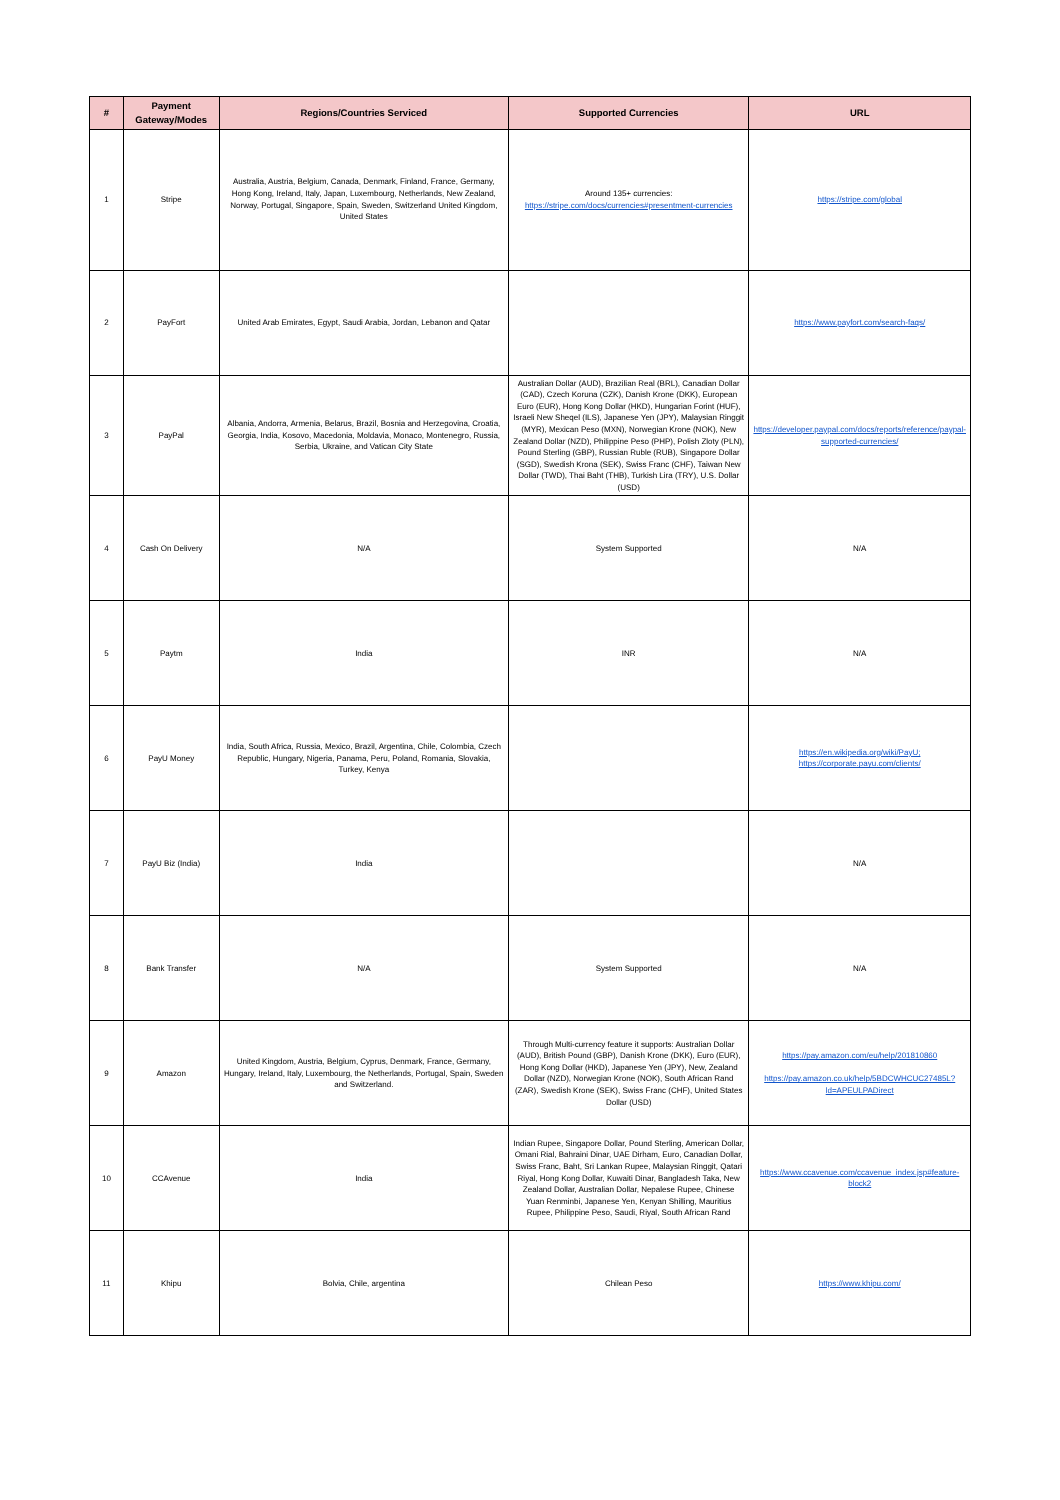| # | Payment Gateway/Modes | Regions/Countries Serviced | Supported Currencies | URL |
| --- | --- | --- | --- | --- |
| 1 | Stripe | Australia, Austria, Belgium, Canada, Denmark, Finland, France, Germany, Hong Kong, Ireland, Italy, Japan, Luxembourg, Netherlands, New Zealand, Norway, Portugal, Singapore, Spain, Sweden, Switzerland United Kingdom, United States | Around 135+ currencies: https://stripe.com/docs/currencies#presentment-currencies | https://stripe.com/global |
| 2 | PayFort | United Arab Emirates, Egypt, Saudi Arabia, Jordan, Lebanon and Qatar | | https://www.payfort.com/search-faqs/ |
| 3 | PayPal | Albania, Andorra, Armenia, Belarus, Brazil, Bosnia and Herzegovina, Croatia, Georgia, India, Kosovo, Macedonia, Moldavia, Monaco, Montenegro, Russia, Serbia, Ukraine, and Vatican City State | Australian Dollar (AUD), Brazilian Real (BRL), Canadian Dollar (CAD), Czech Koruna (CZK), Danish Krone (DKK), European Euro (EUR), Hong Kong Dollar (HKD), Hungarian Forint (HUF), Israeli New Sheqel (ILS), Japanese Yen (JPY), Malaysian Ringgit (MYR), Mexican Peso (MXN), Norwegian Krone (NOK), New Zealand Dollar (NZD), Philippine Peso (PHP), Polish Zloty (PLN), Pound Sterling (GBP), Russian Ruble (RUB), Singapore Dollar (SGD), Swedish Krona (SEK), Swiss Franc (CHF), Taiwan New Dollar (TWD), Thai Baht (THB), Turkish Lira (TRY), U.S. Dollar (USD) | https://developer.paypal.com/docs/reports/reference/paypal-supported-currencies/ |
| 4 | Cash On Delivery | N/A | System Supported | N/A |
| 5 | Paytm | India | INR | N/A |
| 6 | PayU Money | India, South Africa, Russia, Mexico, Brazil, Argentina, Chile, Colombia, Czech Republic, Hungary, Nigeria, Panama, Peru, Poland, Romania, Slovakia, Turkey, Kenya | | https://en.wikipedia.org/wiki/PayU; https://corporate.payu.com/clients/ |
| 7 | PayU Biz (India) | India | | N/A |
| 8 | Bank Transfer | N/A | System Supported | N/A |
| 9 | Amazon | United Kingdom, Austria, Belgium, Cyprus, Denmark, France, Germany, Hungary, Ireland, Italy, Luxembourg, the Netherlands, Portugal, Spain, Sweden and Switzerland. | Through Multi-currency feature it supports: Australian Dollar (AUD), British Pound (GBP), Danish Krone (DKK), Euro (EUR), Hong Kong Dollar (HKD), Japanese Yen (JPY), New, Zealand Dollar (NZD), Norwegian Krone (NOK), South African Rand (ZAR), Swedish Krone (SEK), Swiss Franc (CHF), United States Dollar (USD) | https://pay.amazon.com/eu/help/201810860 https://pay.amazon.co.uk/help/5BDCWHCUC27485L?ld=APEULPADirect |
| 10 | CCAvenue | India | Indian Rupee, Singapore Dollar, Pound Sterling, American Dollar, Omani Rial, Bahraini Dinar, UAE Dirham, Euro, Canadian Dollar, Swiss Franc, Baht, Sri Lankan Rupee, Malaysian Ringgit, Qatari Riyal, Hong Kong Dollar, Kuwaiti Dinar, Bangladesh Taka, New Zealand Dollar, Australian Dollar, Nepalese Rupee, Chinese Yuan Renminbi, Japanese Yen, Kenyan Shilling, Mauritius Rupee, Philippine Peso, Saudi, Riyal, South African Rand | https://www.ccavenue.com/ccavenue_index.jsp#feature-block2 |
| 11 | Khipu | Bolvia, Chile, argentina | Chilean Peso | https://www.khipu.com/ |